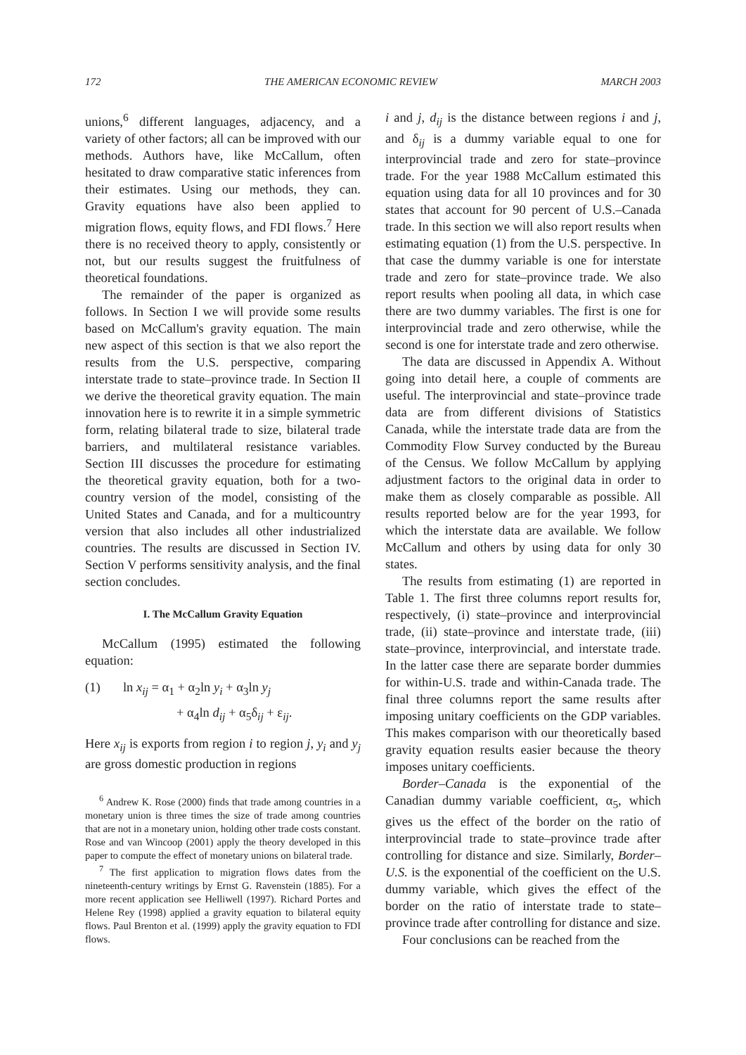172 THE AMERICAN ECONOMIC REVIEW MARCH 2003
unions,<sup>6</sup> different languages, adjacency, and a variety of other factors; all can be improved with our methods. Authors have, like McCallum, often hesitated to draw comparative static inferences from their estimates. Using our methods, they can. Gravity equations have also been applied to migration flows, equity flows, and FDI flows.<sup>7</sup> Here there is no received theory to apply, consistently or not, but our results suggest the fruitfulness of theoretical foundations.
The remainder of the paper is organized as follows. In Section I we will provide some results based on McCallum's gravity equation. The main new aspect of this section is that we also report the results from the U.S. perspective, comparing interstate trade to state–province trade. In Section II we derive the theoretical gravity equation. The main innovation here is to rewrite it in a simple symmetric form, relating bilateral trade to size, bilateral trade barriers, and multilateral resistance variables. Section III discusses the procedure for estimating the theoretical gravity equation, both for a two-country version of the model, consisting of the United States and Canada, and for a multicountry version that also includes all other industrialized countries. The results are discussed in Section IV. Section V performs sensitivity analysis, and the final section concludes.
I. The McCallum Gravity Equation
McCallum (1995) estimated the following equation:
(1) ln x<sub>ij</sub> = α<sub>1</sub> + α<sub>2</sub>ln y<sub>i</sub> + α<sub>3</sub>ln y<sub>j</sub>
+ α<sub>4</sub>ln d<sub>ij</sub> + α<sub>5</sub>δ<sub>ij</sub> + ε<sub>ij</sub>.
Here x<sub>ij</sub> is exports from region i to region j, y<sub>i</sub> and y<sub>j</sub> are gross domestic production in regions
<sup>6</sup> Andrew K. Rose (2000) finds that trade among countries in a monetary union is three times the size of trade among countries that are not in a monetary union, holding other trade costs constant. Rose and van Wincoop (2001) apply the theory developed in this paper to compute the effect of monetary unions on bilateral trade.
<sup>7</sup> The first application to migration flows dates from the nineteenth-century writings by Ernst G. Ravenstein (1885). For a more recent application see Helliwell (1997). Richard Portes and Helene Rey (1998) applied a gravity equation to bilateral equity flows. Paul Brenton et al. (1999) apply the gravity equation to FDI flows.
i and j, d<sub>ij</sub> is the distance between regions i and j, and δ<sub>ij</sub> is a dummy variable equal to one for interprovincial trade and zero for state–province trade. For the year 1988 McCallum estimated this equation using data for all 10 provinces and for 30 states that account for 90 percent of U.S.–Canada trade. In this section we will also report results when estimating equation (1) from the U.S. perspective. In that case the dummy variable is one for interstate trade and zero for state–province trade. We also report results when pooling all data, in which case there are two dummy variables. The first is one for interprovincial trade and zero otherwise, while the second is one for interstate trade and zero otherwise.
The data are discussed in Appendix A. Without going into detail here, a couple of comments are useful. The interprovincial and state–province trade data are from different divisions of Statistics Canada, while the interstate trade data are from the Commodity Flow Survey conducted by the Bureau of the Census. We follow McCallum by applying adjustment factors to the original data in order to make them as closely comparable as possible. All results reported below are for the year 1993, for which the interstate data are available. We follow McCallum and others by using data for only 30 states.
The results from estimating (1) are reported in Table 1. The first three columns report results for, respectively, (i) state–province and interprovincial trade, (ii) state–province and interstate trade, (iii) state–province, interprovincial, and interstate trade. In the latter case there are separate border dummies for within-U.S. trade and within-Canada trade. The final three columns report the same results after imposing unitary coefficients on the GDP variables. This makes comparison with our theoretically based gravity equation results easier because the theory imposes unitary coefficients.
Border–Canada is the exponential of the Canadian dummy variable coefficient, α<sub>5</sub>, which gives us the effect of the border on the ratio of interprovincial trade to state–province trade after controlling for distance and size. Similarly, Border–U.S. is the exponential of the coefficient on the U.S. dummy variable, which gives the effect of the border on the ratio of interstate trade to state–province trade after controlling for distance and size.
Four conclusions can be reached from the